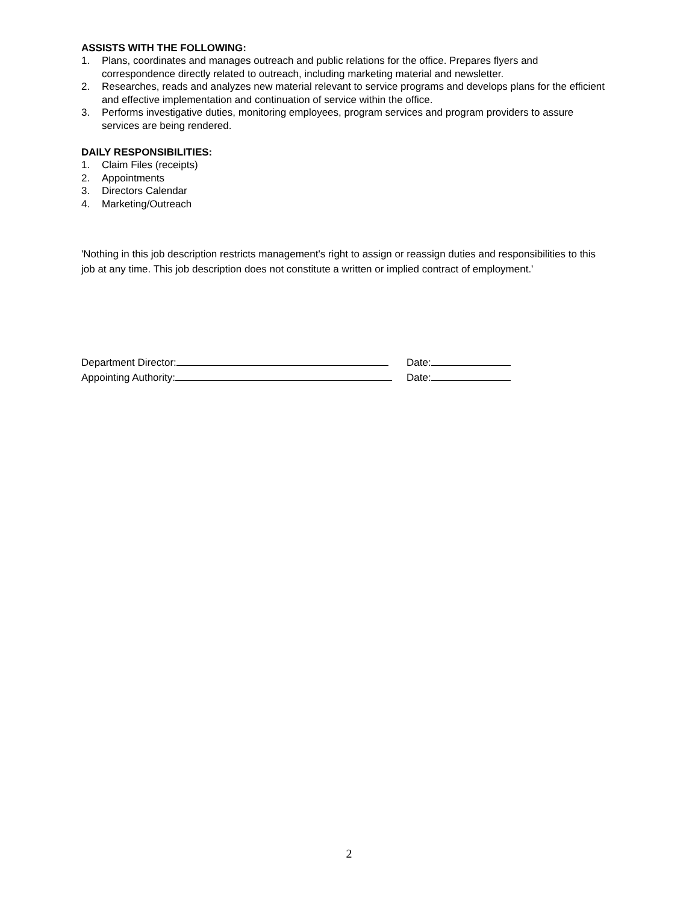ASSISTS WITH THE FOLLOWING:
1. Plans, coordinates and manages outreach and public relations for the office. Prepares flyers and correspondence directly related to outreach, including marketing material and newsletter.
2. Researches, reads and analyzes new material relevant to service programs and develops plans for the efficient and effective implementation and continuation of service within the office.
3. Performs investigative duties, monitoring employees, program services and program providers to assure services are being rendered.
DAILY RESPONSIBILITIES:
1. Claim Files (receipts)
2. Appointments
3. Directors Calendar
4. Marketing/Outreach
'Nothing in this job description restricts management's right to assign or reassign duties and responsibilities to this job at any time. This job description does not constitute a written or implied contract of employment.'
Department Director: Date:
Appointing Authority: Date:
2